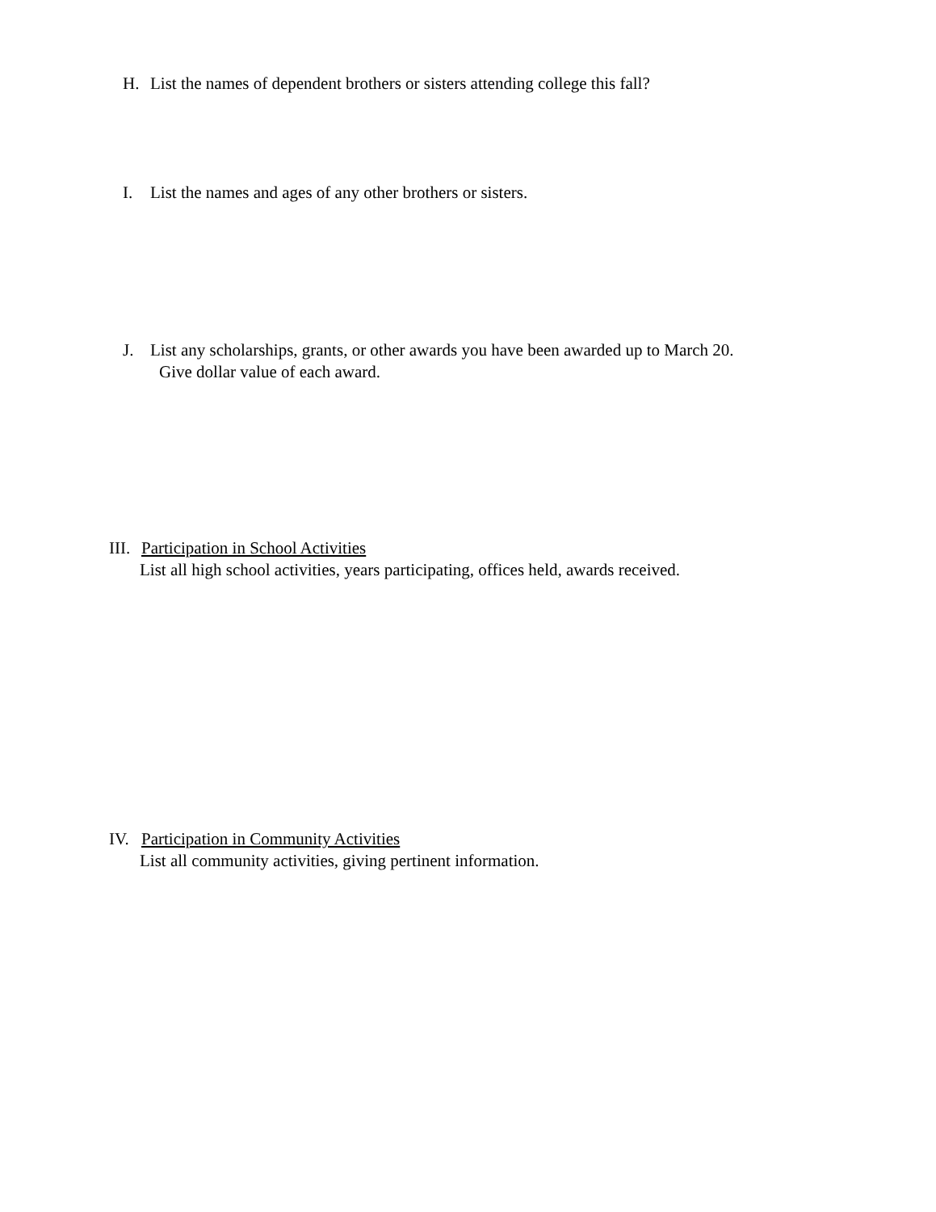H. List the names of dependent brothers or sisters attending college this fall?
I. List the names and ages of any other brothers or sisters.
J. List any scholarships, grants, or other awards you have been awarded up to March 20.
Give dollar value of each award.
III. Participation in School Activities
List all high school activities, years participating, offices held, awards received.
IV. Participation in Community Activities
List all community activities, giving pertinent information.